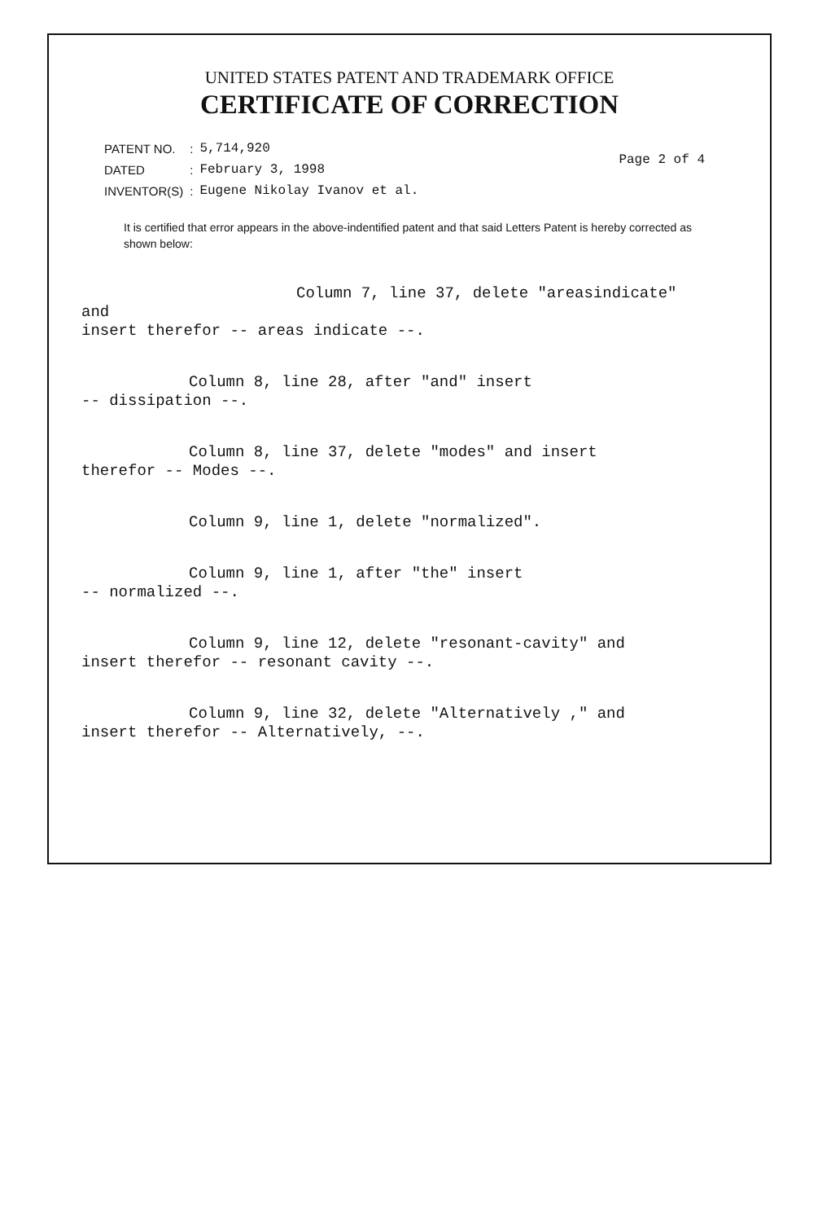UNITED STATES PATENT AND TRADEMARK OFFICE
CERTIFICATE OF CORRECTION
| PATENT NO. | : | 5,714,920 |
| DATED | : | February 3, 1998 |
| INVENTOR(S) | : | Eugene Nikolay Ivanov et al. |
Page 2 of 4
It is certified that error appears in the above-indentified patent and that said Letters Patent is hereby corrected as shown below:
Column 7, line 37, delete "areasindicate" and
insert therefor -- areas indicate --.
Column 8, line 28, after "and" insert
-- dissipation --.
Column 8, line 37, delete "modes" and insert
therefor -- Modes --.
Column 9, line 1, delete "normalized".
Column 9, line 1, after "the" insert
-- normalized --.
Column 9, line 12, delete "resonant-cavity" and
insert therefor -- resonant cavity --.
Column 9, line 32, delete "Alternatively ," and
insert therefor -- Alternatively, --.